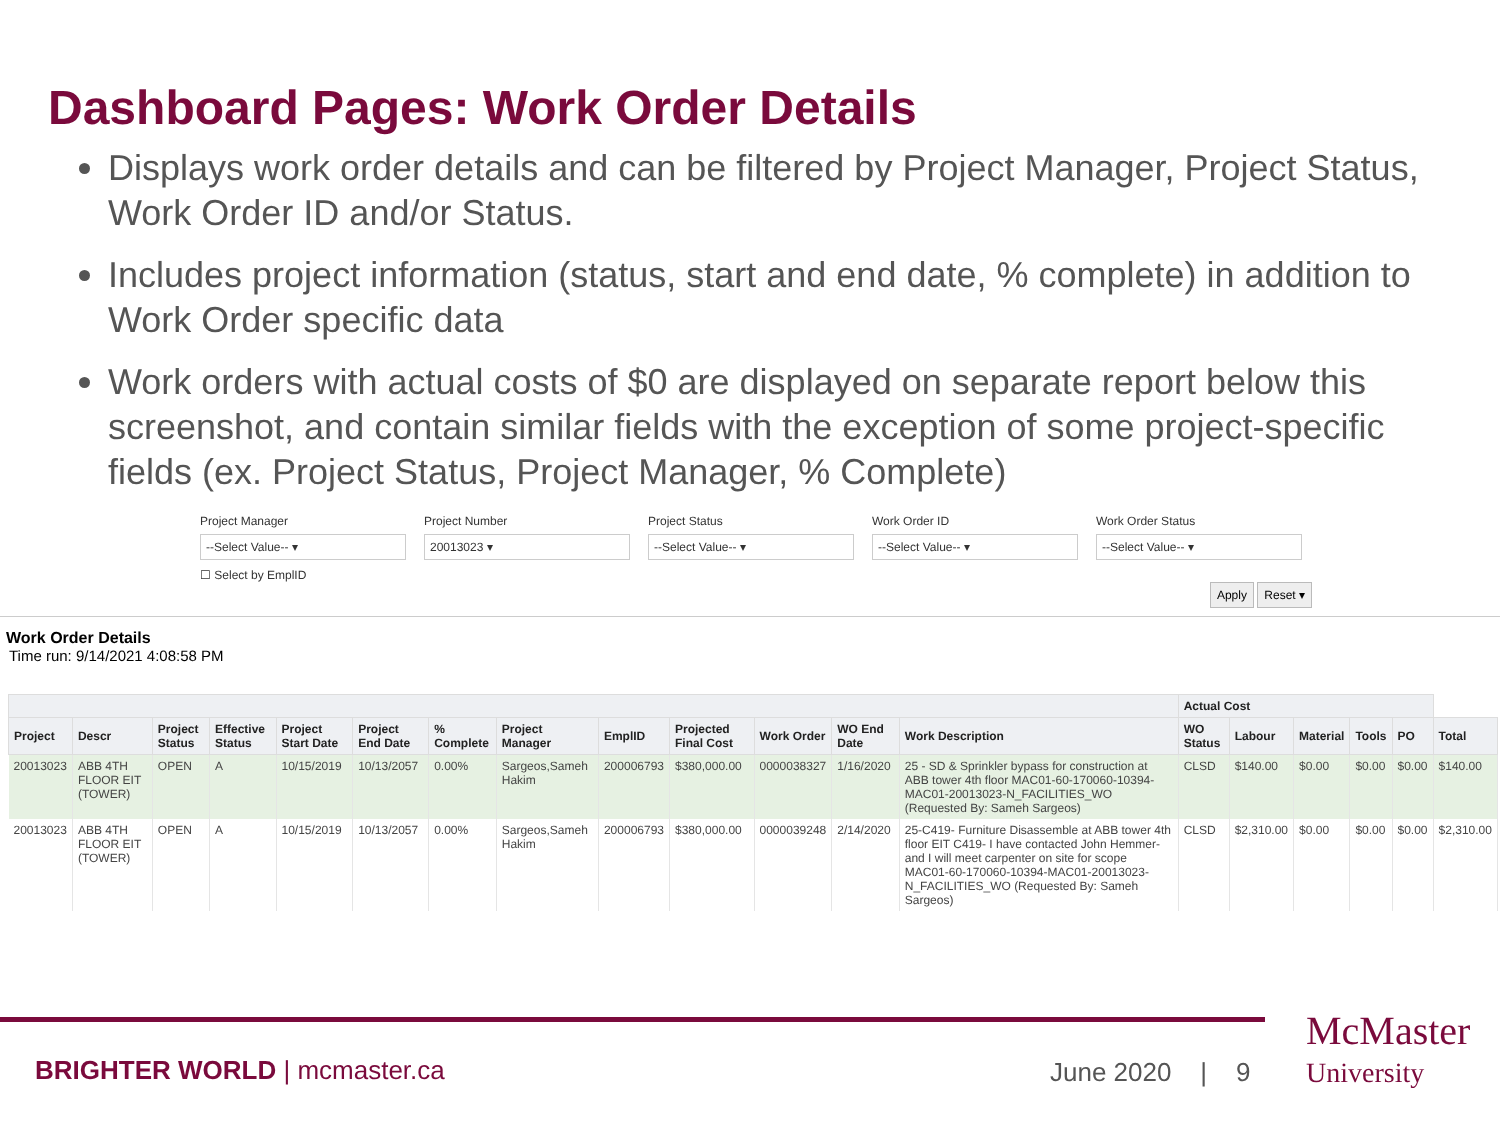Dashboard Pages: Work Order Details
Displays work order details and can be filtered by Project Manager, Project Status, Work Order ID and/or Status.
Includes project information (status, start and end date, % complete) in addition to Work Order specific data
Work orders with actual costs of $0 are displayed on separate report below this screenshot, and contain similar fields with the exception of some project-specific fields (ex. Project Status, Project Manager, % Complete)
Project Manager
--Select Value-- ▾
☐ Select by EmplID
Project Number
20013023 ▾
Project Status
--Select Value-- ▾
Work Order ID
--Select Value-- ▾
Work Order Status
--Select Value-- ▾
Apply Reset ▾
Work Order Details
Time run: 9/14/2021 4:08:58 PM
| | | | | | | | | | | | | | Actual Cost | | | | | |
| --- | --- | --- | --- | --- | --- | --- | --- | --- | --- | --- | --- | --- | --- | --- | --- | --- | --- | --- |
| Project | Descr | Project Status | Effective Status | Project Start Date | Project End Date | % Complete | Project Manager | EmplID | Projected Final Cost | Work Order | WO End Date | Work Description | WO Status | Labour | Material | Tools | PO | Total |
| 20013023 | ABB 4TH FLOOR EIT (TOWER) | OPEN | A | 10/15/2019 | 10/13/2057 | 0.00% | Sargeos,Sameh Hakim | 200006793 | $380,000.00 | 0000038327 | 1/16/2020 | 25 - SD & Sprinkler bypass for construction at ABB tower 4th floor MAC01-60-170060-10394-MAC01-20013023-N_FACILITIES_WO (Requested By: Sameh Sargeos) | CLSD | $140.00 | $0.00 | $0.00 | $0.00 | $140.00 |
| 20013023 | ABB 4TH FLOOR EIT (TOWER) | OPEN | A | 10/15/2019 | 10/13/2057 | 0.00% | Sargeos,Sameh Hakim | 200006793 | $380,000.00 | 0000039248 | 2/14/2020 | 25-C419- Furniture Disassemble at ABB tower 4th floor EIT C419- I have contacted John Hemmer- and I will meet carpenter on site for scope MAC01-60-170060-10394-MAC01-20013023-N_FACILITIES_WO (Requested By: Sameh Sargeos) | CLSD | $2,310.00 | $0.00 | $0.00 | $0.00 | $2,310.00 |
BRIGHTER WORLD | mcmaster.ca June 2020 | 9
McMaster
University